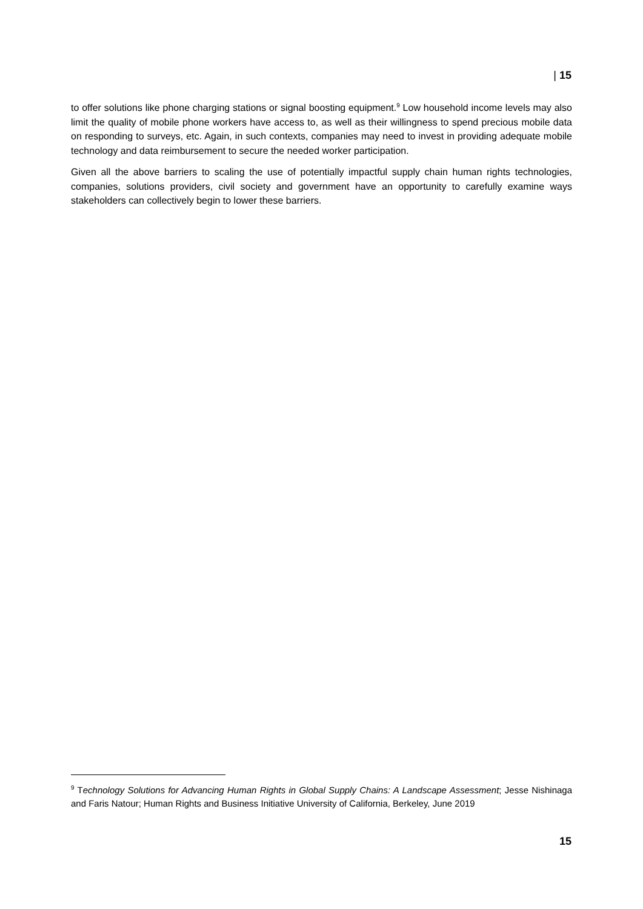| 15
to offer solutions like phone charging stations or signal boosting equipment.<sup>9</sup> Low household income levels may also limit the quality of mobile phone workers have access to, as well as their willingness to spend precious mobile data on responding to surveys, etc. Again, in such contexts, companies may need to invest in providing adequate mobile technology and data reimbursement to secure the needed worker participation.
Given all the above barriers to scaling the use of potentially impactful supply chain human rights technologies, companies, solutions providers, civil society and government have an opportunity to carefully examine ways stakeholders can collectively begin to lower these barriers.
<sup>9</sup> Technology Solutions for Advancing Human Rights in Global Supply Chains: A Landscape Assessment; Jesse Nishinaga and Faris Natour; Human Rights and Business Initiative University of California, Berkeley, June 2019
15